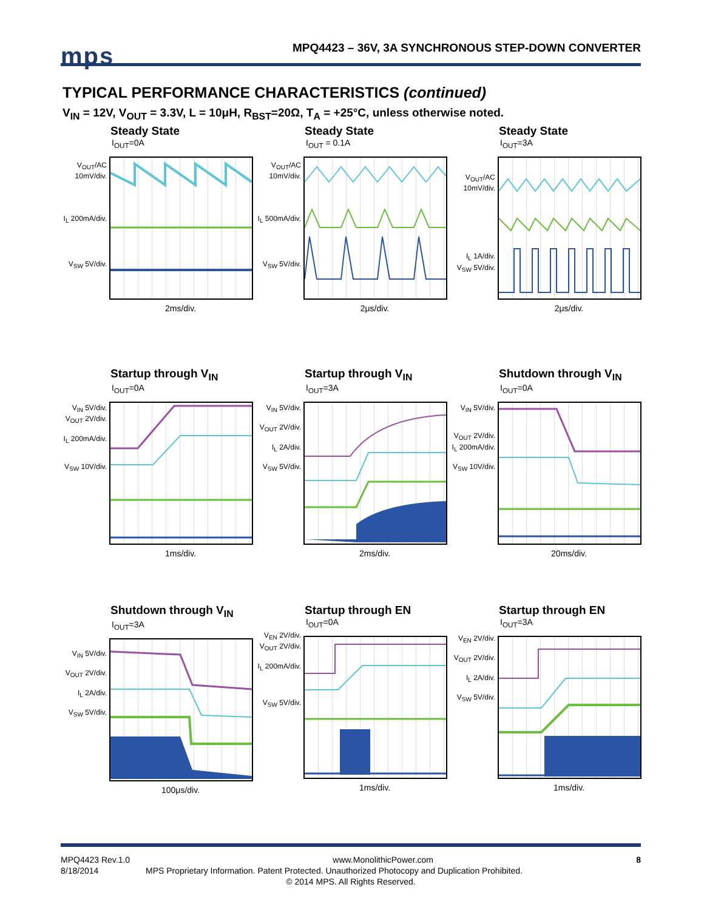mps
MPQ4423 – 36V, 3A SYNCHRONOUS STEP-DOWN CONVERTER
TYPICAL PERFORMANCE CHARACTERISTICS (continued)
V<sub>IN</sub> = 12V, V<sub>OUT</sub> = 3.3V, L = 10μH, R<sub>BST</sub>=20Ω, T<sub>A</sub> = +25°C, unless otherwise noted.
Steady State
I<sub>OUT</sub>=0A
V<sub>OUT</sub>/AC 10mV/div.
I<sub>L</sub> 200mA/div.
V<sub>SW</sub> 5V/div.
2ms/div.
Steady State
I<sub>OUT</sub> = 0.1A
V<sub>OUT</sub>/AC 10mV/div.
I<sub>L</sub> 500mA/div.
V<sub>SW</sub> 5V/div.
2μs/div.
Steady State
I<sub>OUT</sub>=3A
V<sub>OUT</sub>/AC 10mV/div.
I<sub>L</sub> 1A/div.
V<sub>SW</sub> 5V/div.
2μs/div.
Startup through V<sub>IN</sub>
I<sub>OUT</sub>=0A
V<sub>IN</sub> 5V/div.
V<sub>OUT</sub> 2V/div.
I<sub>L</sub> 200mA/div.
V<sub>SW</sub> 10V/div.
1ms/div.
Startup through V<sub>IN</sub>
I<sub>OUT</sub>=3A
V<sub>IN</sub> 5V/div.
V<sub>OUT</sub> 2V/div.
I<sub>L</sub> 2A/div.
V<sub>SW</sub> 5V/div.
2ms/div.
Shutdown through V<sub>IN</sub>
I<sub>OUT</sub>=0A
V<sub>IN</sub> 5V/div.
V<sub>OUT</sub> 2V/div.
I<sub>L</sub> 200mA/div.
V<sub>SW</sub> 10V/div.
20ms/div.
Shutdown through V<sub>IN</sub>
I<sub>OUT</sub>=3A
V<sub>IN</sub> 5V/div.
V<sub>OUT</sub> 2V/div.
I<sub>L</sub> 2A/div.
V<sub>SW</sub> 5V/div.
100μs/div.
Startup through EN
I<sub>OUT</sub>=0A
V<sub>EN</sub> 2V/div.
V<sub>OUT</sub> 2V/div.
I<sub>L</sub> 200mA/div.
V<sub>SW</sub> 5V/div.
1ms/div.
Startup through EN
I<sub>OUT</sub>=3A
V<sub>EN</sub> 2V/div.
V<sub>OUT</sub> 2V/div.
I<sub>L</sub> 2A/div.
V<sub>SW</sub> 5V/div.
1ms/div.
MPQ4423 Rev.1.0 www.MonolithicPower.com 8
8/18/2014 MPS Proprietary Information. Patent Protected. Unauthorized Photocopy and Duplication Prohibited.
© 2014 MPS. All Rights Reserved.